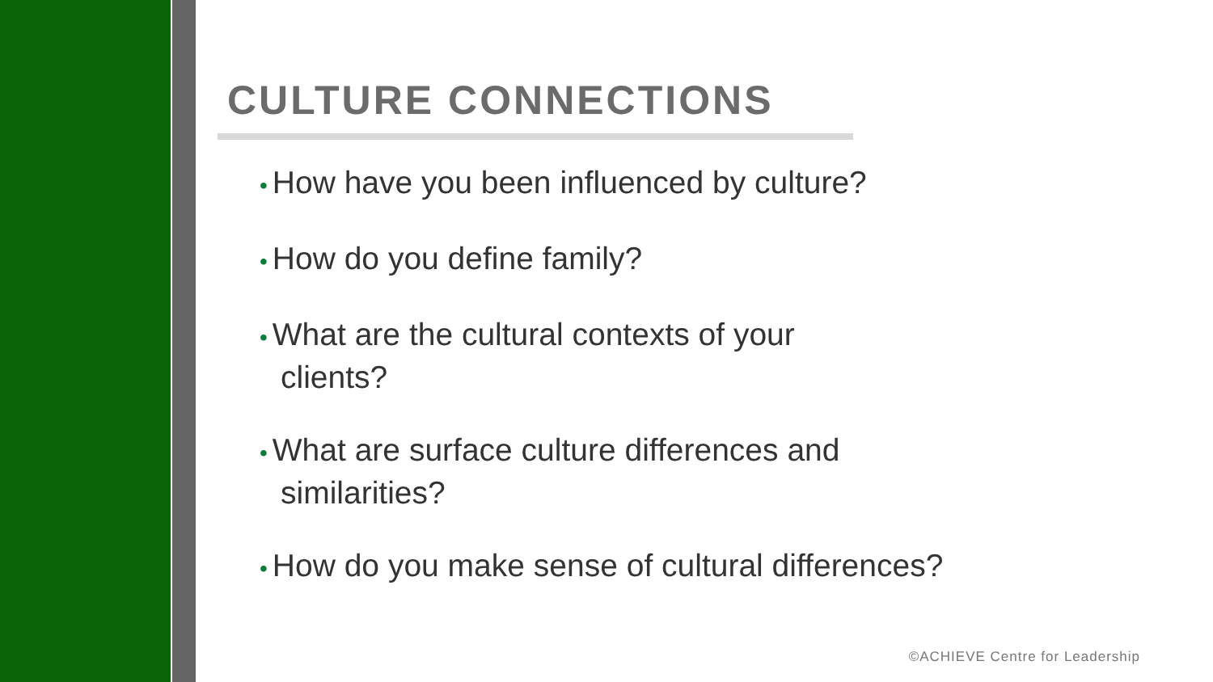CULTURE CONNECTIONS
• How have you been influenced by culture?
• How do you define family?
• What are the cultural contexts of your clients?
• What are surface culture differences and similarities?
• How do you make sense of cultural differences?
©ACHIEVE Centre for Leadership